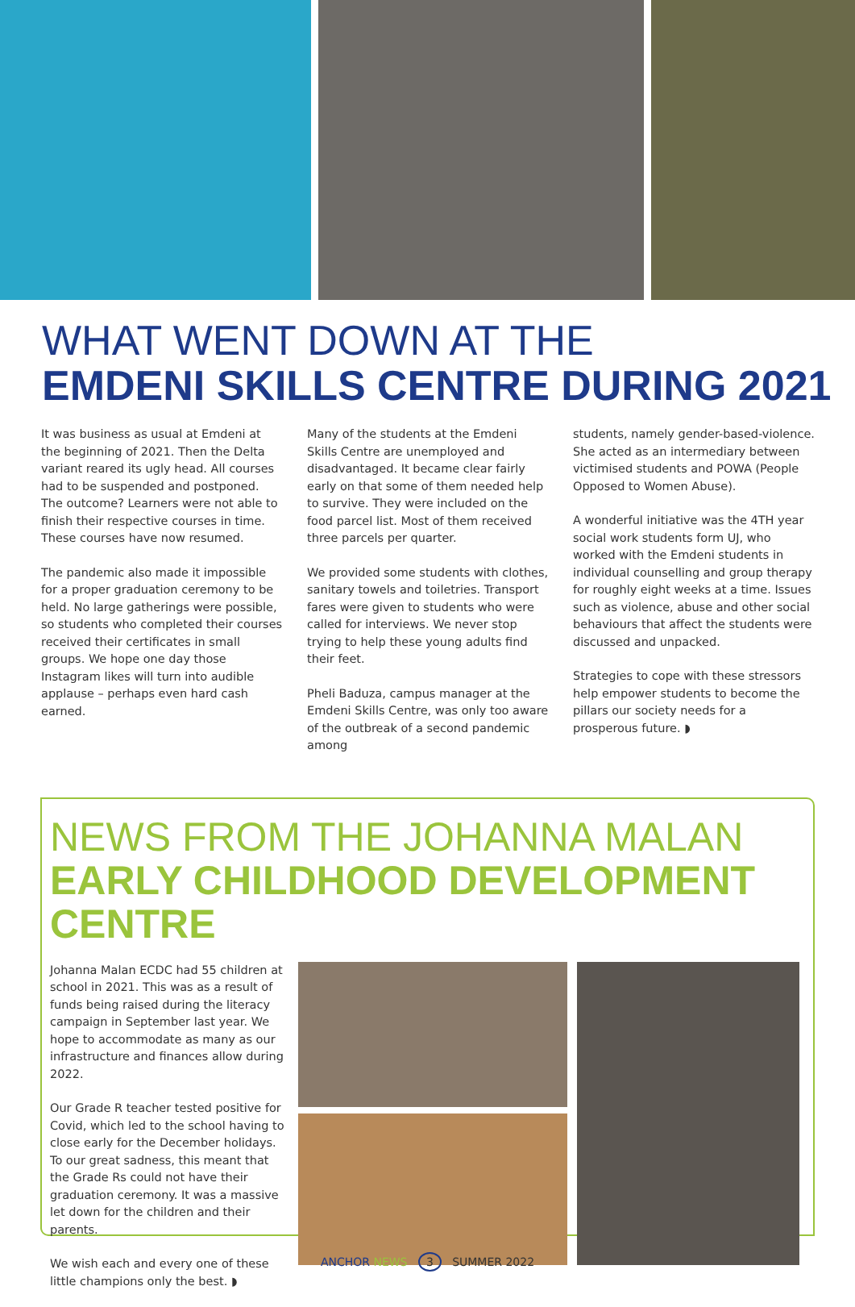WHAT WENT DOWN AT THE
EMDENI SKILLS CENTRE DURING 2021
It was business as usual at Emdeni at the beginning of 2021. Then the Delta variant reared its ugly head. All courses had to be suspended and postponed. The outcome? Learners were not able to finish their respective courses in time. These courses have now resumed.
The pandemic also made it impossible for a proper graduation ceremony to be held. No large gatherings were possible, so students who completed their courses received their certificates in small groups. We hope one day those Instagram likes will turn into audible applause – perhaps even hard cash earned.
Many of the students at the Emdeni Skills Centre are unemployed and disadvantaged. It became clear fairly early on that some of them needed help to survive. They were included on the food parcel list. Most of them received three parcels per quarter.
We provided some students with clothes, sanitary towels and toiletries. Transport fares were given to students who were called for interviews. We never stop trying to help these young adults find their feet.
Pheli Baduza, campus manager at the Emdeni Skills Centre, was only too aware of the outbreak of a second pandemic among
students, namely gender-based-violence. She acted as an intermediary between victimised students and POWA (People Opposed to Women Abuse).
A wonderful initiative was the 4TH year social work students form UJ, who worked with the Emdeni students in individual counselling and group therapy for roughly eight weeks at a time. Issues such as violence, abuse and other social behaviours that affect the students were discussed and unpacked.
Strategies to cope with these stressors help empower students to become the pillars our society needs for a prosperous future. ◗
NEWS FROM THE JOHANNA MALAN EARLY CHILDHOOD DEVELOPMENT CENTRE
Johanna Malan ECDC had 55 children at school in 2021. This was as a result of funds being raised during the literacy campaign in September last year. We hope to accommodate as many as our infrastructure and finances allow during 2022.
Our Grade R teacher tested positive for Covid, which led to the school having to close early for the December holidays. To our great sadness, this meant that the Grade Rs could not have their graduation ceremony. It was a massive let down for the children and their parents.
We wish each and every one of these little champions only the best. ◗
ANCHOR NEWS 3 SUMMER 2022